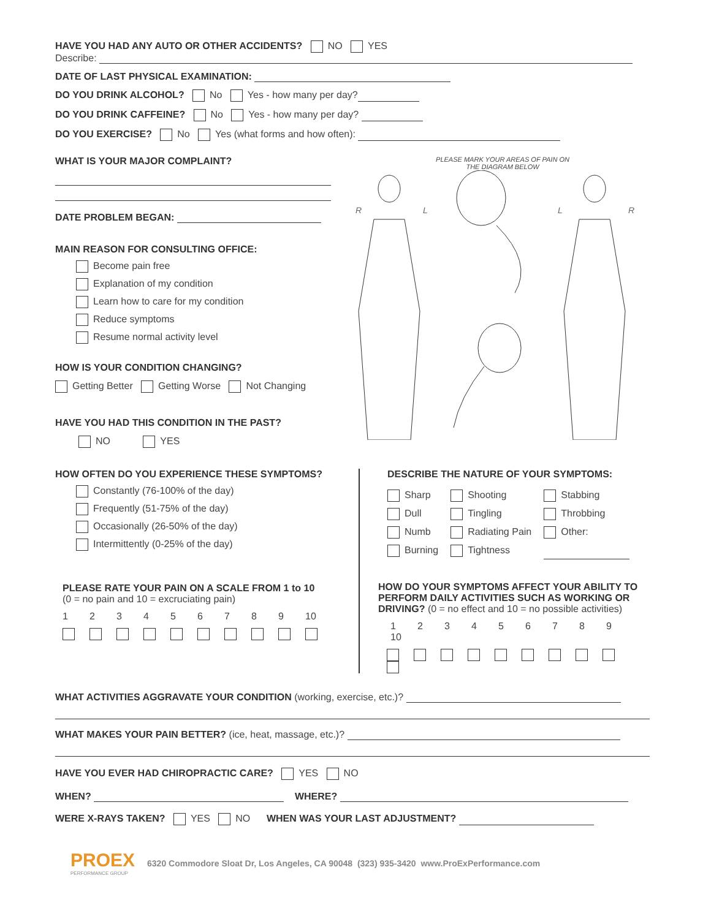HAVE YOU HAD ANY AUTO OR OTHER ACCIDENTS? NO YES
Describe:
DATE OF LAST PHYSICAL EXAMINATION:
DO YOU DRINK ALCOHOL? No Yes - how many per day?
DO YOU DRINK CAFFEINE? No Yes - how many per day?
DO YOU EXERCISE? No Yes (what forms and how often):
WHAT IS YOUR MAJOR COMPLAINT?
DATE PROBLEM BEGAN:
MAIN REASON FOR CONSULTING OFFICE:
Become pain free
Explanation of my condition
Learn how to care for my condition
Reduce symptoms
Resume normal activity level
HOW IS YOUR CONDITION CHANGING?
Getting Better Getting Worse Not Changing
HAVE YOU HAD THIS CONDITION IN THE PAST?
NO YES
PLEASE MARK YOUR AREAS OF PAIN ON
THE DIAGRAM BELOW
R
L
L
R
HOW OFTEN DO YOU EXPERIENCE THESE SYMPTOMS?
Constantly (76-100% of the day)
Frequently (51-75% of the day)
Occasionally (26-50% of the day)
Intermittently (0-25% of the day)
PLEASE RATE YOUR PAIN ON A SCALE FROM 1 to 10
(0 = no pain and 10 = excruciating pain)
123456789 10
DESCRIBE THE NATURE OF YOUR SYMPTOMS:
Sharp
Dull
Numb
Burning
Shooting
Tingling
Radiating Pain
Tightness
Stabbing
Throbbing
Other:
HOW DO YOUR SYMPTOMS AFFECT YOUR ABILITY TO PERFORM DAILY ACTIVITIES SUCH AS WORKING OR DRIVING? (0 = no effect and 10 = no possible activities)
123456789 10
WHAT ACTIVITIES AGGRAVATE YOUR CONDITION (working, exercise, etc.)?
WHAT MAKES YOUR PAIN BETTER? (ice, heat, massage, etc.)?
HAVE YOU EVER HAD CHIROPRACTIC CARE? YES NO
WHEN? WHERE?
WERE X-RAYS TAKEN? YES NO WHEN WAS YOUR LAST ADJUSTMENT?
PROEX
PERFORMANCE GROUP
6320 Commodore Sloat Dr, Los Angeles, CA 90048 (323) 935-3420 www.ProExPerformance.com